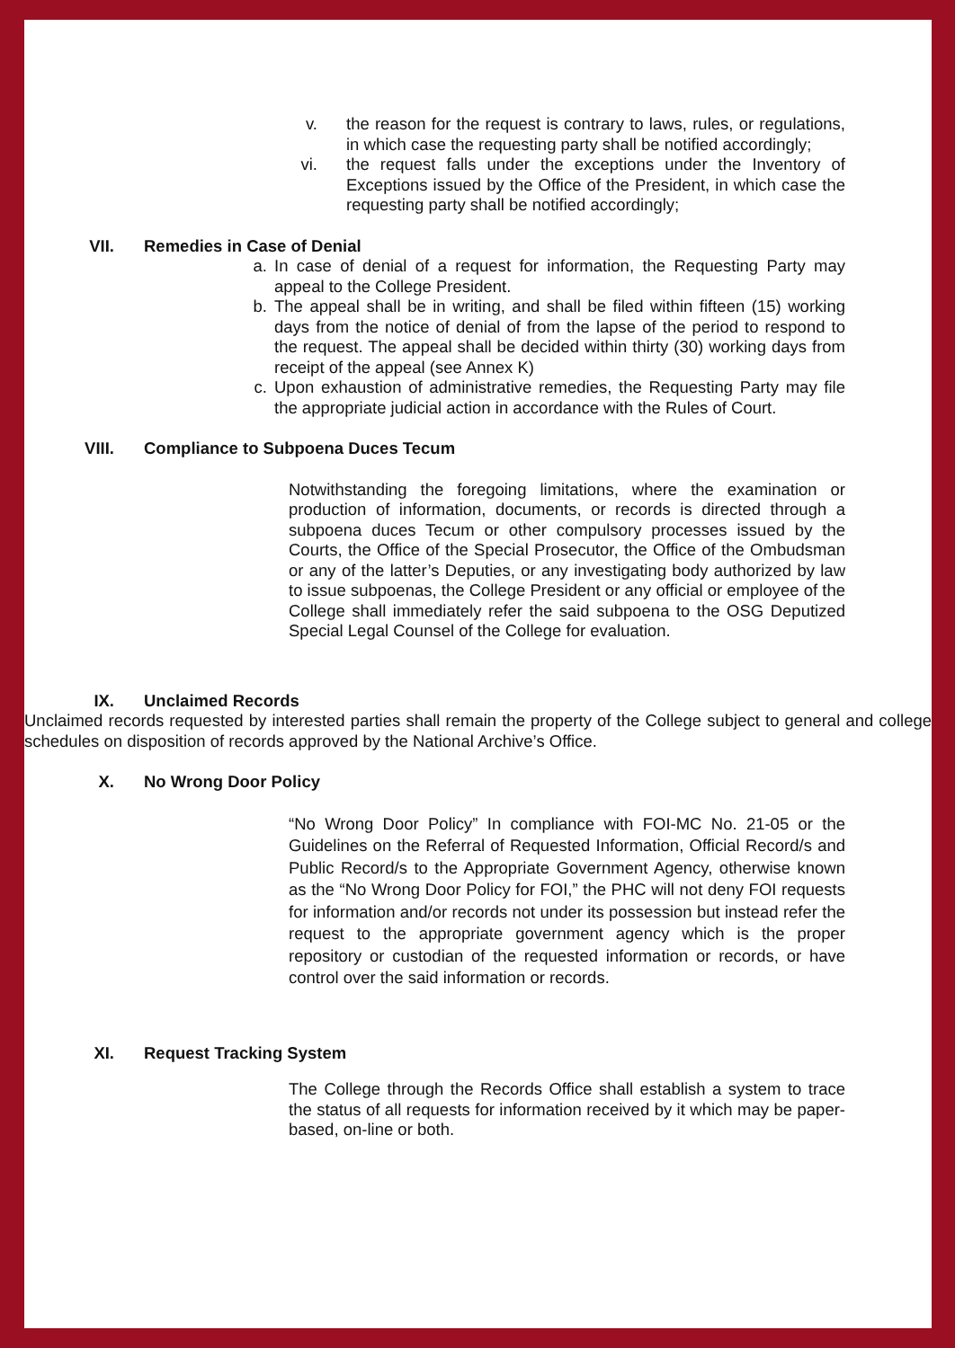v. the reason for the request is contrary to laws, rules, or regulations, in which case the requesting party shall be notified accordingly;
vi. the request falls under the exceptions under the Inventory of Exceptions issued by the Office of the President, in which case the requesting party shall be notified accordingly;
VII. Remedies in Case of Denial
a. In case of denial of a request for information, the Requesting Party may appeal to the College President.
b. The appeal shall be in writing, and shall be filed within fifteen (15) working days from the notice of denial of from the lapse of the period to respond to the request. The appeal shall be decided within thirty (30) working days from receipt of the appeal (see Annex K)
c. Upon exhaustion of administrative remedies, the Requesting Party may file the appropriate judicial action in accordance with the Rules of Court.
VIII. Compliance to Subpoena Duces Tecum
Notwithstanding the foregoing limitations, where the examination or production of information, documents, or records is directed through a subpoena duces Tecum or other compulsory processes issued by the Courts, the Office of the Special Prosecutor, the Office of the Ombudsman or any of the latter’s Deputies, or any investigating body authorized by law to issue subpoenas, the College President or any official or employee of the College shall immediately refer the said subpoena to the OSG Deputized Special Legal Counsel of the College for evaluation.
IX. Unclaimed Records
Unclaimed records requested by interested parties shall remain the property of the College subject to general and college schedules on disposition of records approved by the National Archive’s Office.
X. No Wrong Door Policy
“No Wrong Door Policy” In compliance with FOI-MC No. 21-05 or the Guidelines on the Referral of Requested Information, Official Record/s and Public Record/s to the Appropriate Government Agency, otherwise known as the “No Wrong Door Policy for FOI,” the PHC will not deny FOI requests for information and/or records not under its possession but instead refer the request to the appropriate government agency which is the proper repository or custodian of the requested information or records, or have control over the said information or records.
XI. Request Tracking System
The College through the Records Office shall establish a system to trace the status of all requests for information received by it which may be paper-based, on-line or both.